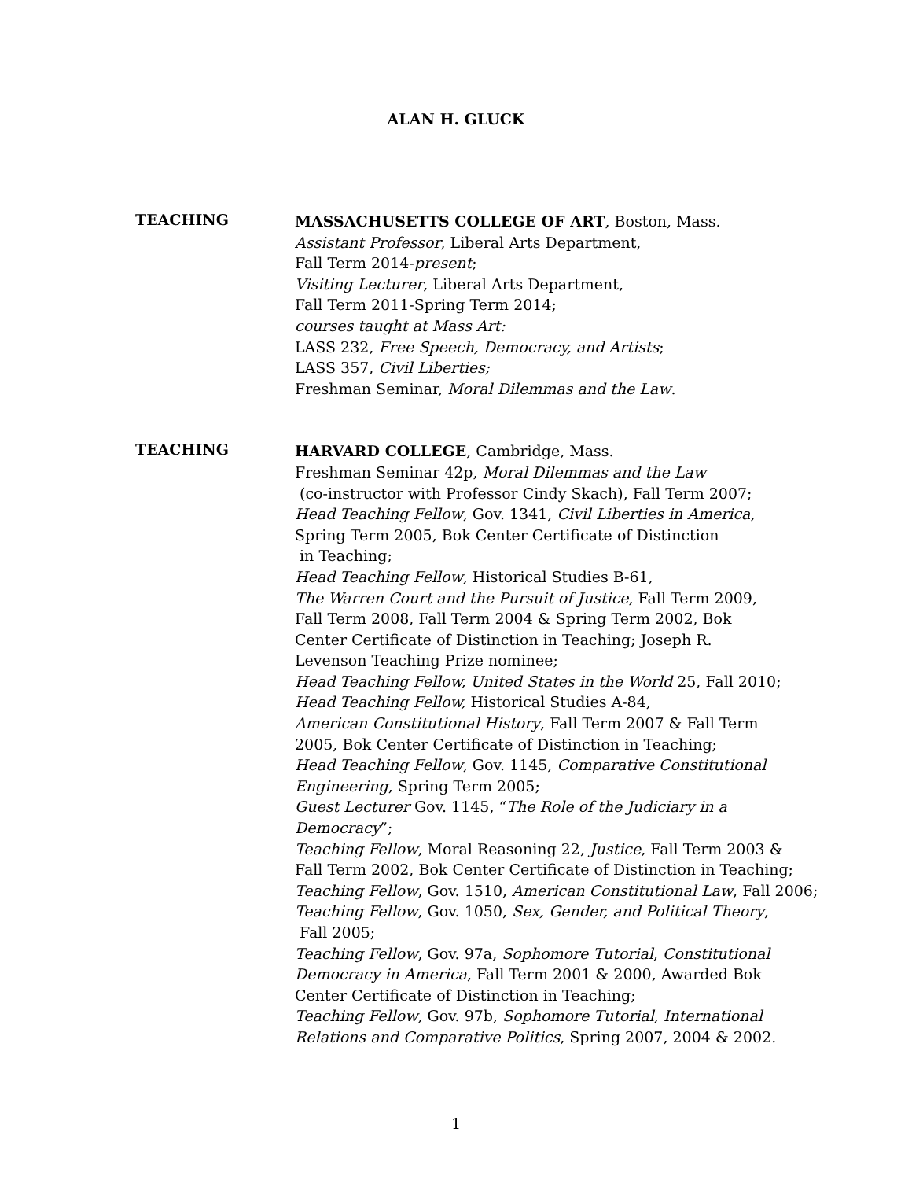ALAN H. GLUCK
TEACHING
MASSACHUSETTS COLLEGE OF ART, Boston, Mass.
Assistant Professor, Liberal Arts Department,
Fall Term 2014-present;
Visiting Lecturer, Liberal Arts Department,
Fall Term 2011-Spring Term 2014;
courses taught at Mass Art:
LASS 232, Free Speech, Democracy, and Artists;
LASS 357, Civil Liberties;
Freshman Seminar, Moral Dilemmas and the Law.
TEACHING
HARVARD COLLEGE, Cambridge, Mass.
Freshman Seminar 42p, Moral Dilemmas and the Law
(co-instructor with Professor Cindy Skach), Fall Term 2007;
Head Teaching Fellow, Gov. 1341, Civil Liberties in America,
Spring Term 2005, Bok Center Certificate of Distinction
in Teaching;
Head Teaching Fellow, Historical Studies B-61,
The Warren Court and the Pursuit of Justice, Fall Term 2009,
Fall Term 2008, Fall Term 2004 & Spring Term 2002, Bok
Center Certificate of Distinction in Teaching; Joseph R.
Levenson Teaching Prize nominee;
Head Teaching Fellow, United States in the World 25, Fall 2010;
Head Teaching Fellow, Historical Studies A-84,
American Constitutional History, Fall Term 2007 & Fall Term
2005, Bok Center Certificate of Distinction in Teaching;
Head Teaching Fellow, Gov. 1145, Comparative Constitutional
Engineering, Spring Term 2005;
Guest Lecturer Gov. 1145, “The Role of the Judiciary in a Democracy”;
Teaching Fellow, Moral Reasoning 22, Justice, Fall Term 2003 &
Fall Term 2002, Bok Center Certificate of Distinction in Teaching;
Teaching Fellow, Gov. 1510, American Constitutional Law, Fall 2006;
Teaching Fellow, Gov. 1050, Sex, Gender, and Political Theory,
Fall 2005;
Teaching Fellow, Gov. 97a, Sophomore Tutorial, Constitutional
Democracy in America, Fall Term 2001 & 2000, Awarded Bok
Center Certificate of Distinction in Teaching;
Teaching Fellow, Gov. 97b, Sophomore Tutorial, International
Relations and Comparative Politics, Spring 2007, 2004 & 2002.
1